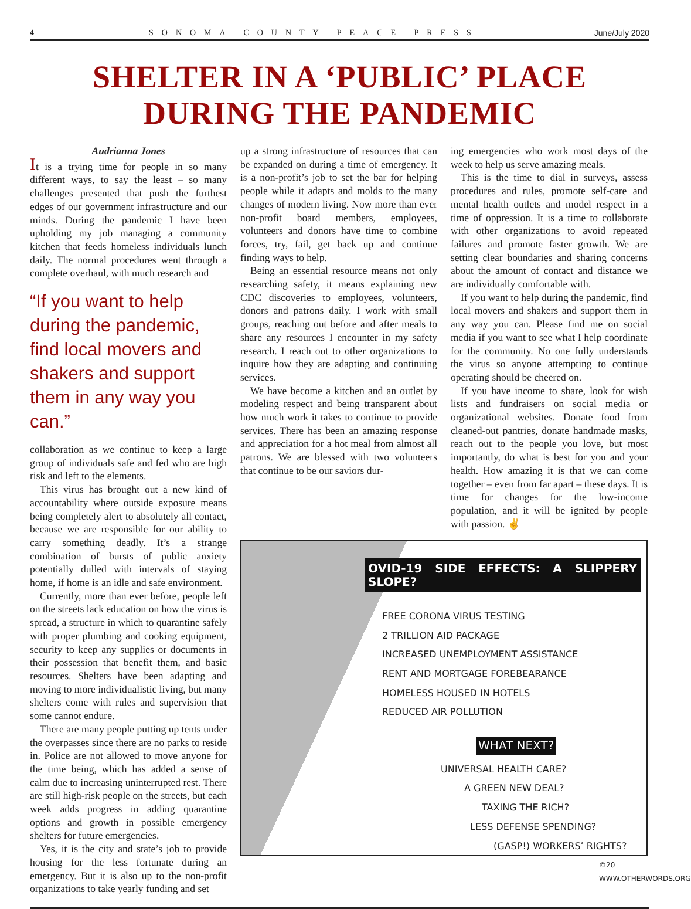4 SONOMA COUNTY PEACE PRESS June/July 2020
SHELTER IN A ‘PUBLIC’ PLACE
DURING THE PANDEMIC
Audrianna Jones
It is a trying time for people in so many different ways, to say the least – so many challenges presented that push the furthest edges of our government infrastructure and our minds. During the pandemic I have been upholding my job managing a community kitchen that feeds homeless individuals lunch daily. The normal procedures went through a complete overhaul, with much research and
“If you want to help during the pandemic, find local movers and shakers and support them in any way you can.”
collaboration as we continue to keep a large group of individuals safe and fed who are high risk and left to the elements.
This virus has brought out a new kind of accountability where outside exposure means being completely alert to absolutely all contact, because we are responsible for our ability to carry something deadly. It’s a strange combination of bursts of public anxiety potentially dulled with intervals of staying home, if home is an idle and safe environment.
Currently, more than ever before, people left on the streets lack education on how the virus is spread, a structure in which to quarantine safely with proper plumbing and cooking equipment, security to keep any supplies or documents in their possession that benefit them, and basic resources. Shelters have been adapting and moving to more individualistic living, but many shelters come with rules and supervision that some cannot endure.
There are many people putting up tents under the overpasses since there are no parks to reside in. Police are not allowed to move anyone for the time being, which has added a sense of calm due to increasing uninterrupted rest. There are still high-risk people on the streets, but each week adds progress in adding quarantine options and growth in possible emergency shelters for future emergencies.
Yes, it is the city and state’s job to provide housing for the less fortunate during an emergency. But it is also up to the non-profit organizations to take yearly funding and set
up a strong infrastructure of resources that can be expanded on during a time of emergency. It is a non-profit’s job to set the bar for helping people while it adapts and molds to the many changes of modern living. Now more than ever non-profit board members, employees, volunteers and donors have time to combine forces, try, fail, get back up and continue finding ways to help.
Being an essential resource means not only researching safety, it means explaining new CDC discoveries to employees, volunteers, donors and patrons daily. I work with small groups, reaching out before and after meals to share any resources I encounter in my safety research. I reach out to other organizations to inquire how they are adapting and continuing services.
We have become a kitchen and an outlet by modeling respect and being transparent about how much work it takes to continue to provide services. There has been an amazing response and appreciation for a hot meal from almost all patrons. We are blessed with two volunteers that continue to be our saviors dur-
ing emergencies who work most days of the week to help us serve amazing meals.
This is the time to dial in surveys, assess procedures and rules, promote self-care and mental health outlets and model respect in a time of oppression. It is a time to collaborate with other organizations to avoid repeated failures and promote faster growth. We are setting clear boundaries and sharing concerns about the amount of contact and distance we are individually comfortable with.
If you want to help during the pandemic, find local movers and shakers and support them in any way you can. Please find me on social media if you want to see what I help coordinate for the community. No one fully understands the virus so anyone attempting to continue operating should be cheered on.
If you have income to share, look for wish lists and fundraisers on social media or organizational websites. Donate food from cleaned-out pantries, donate handmade masks, reach out to the people you love, but most importantly, do what is best for you and your health. How amazing it is that we can come together – even from far apart – these days. It is time for changes for the low-income population, and it will be ignited by people with passion. ✌
OVID-19 SIDE EFFECTS: A SLIPPERY SLOPE?
FREE CORONA VIRUS TESTING
2 TRILLION AID PACKAGE
INCREASED UNEMPLOYMENT ASSISTANCE
RENT AND MORTGAGE FOREBEARANCE
HOMELESS HOUSED IN HOTELS
REDUCED AIR POLLUTION
WHAT NEXT?
UNIVERSAL HEALTH CARE?
A GREEN NEW DEAL?
TAXING THE RICH?
LESS DEFENSE SPENDING?
(GASP!) WORKERS’ RIGHTS?
©20 WWW.OTHERWORDS.ORG